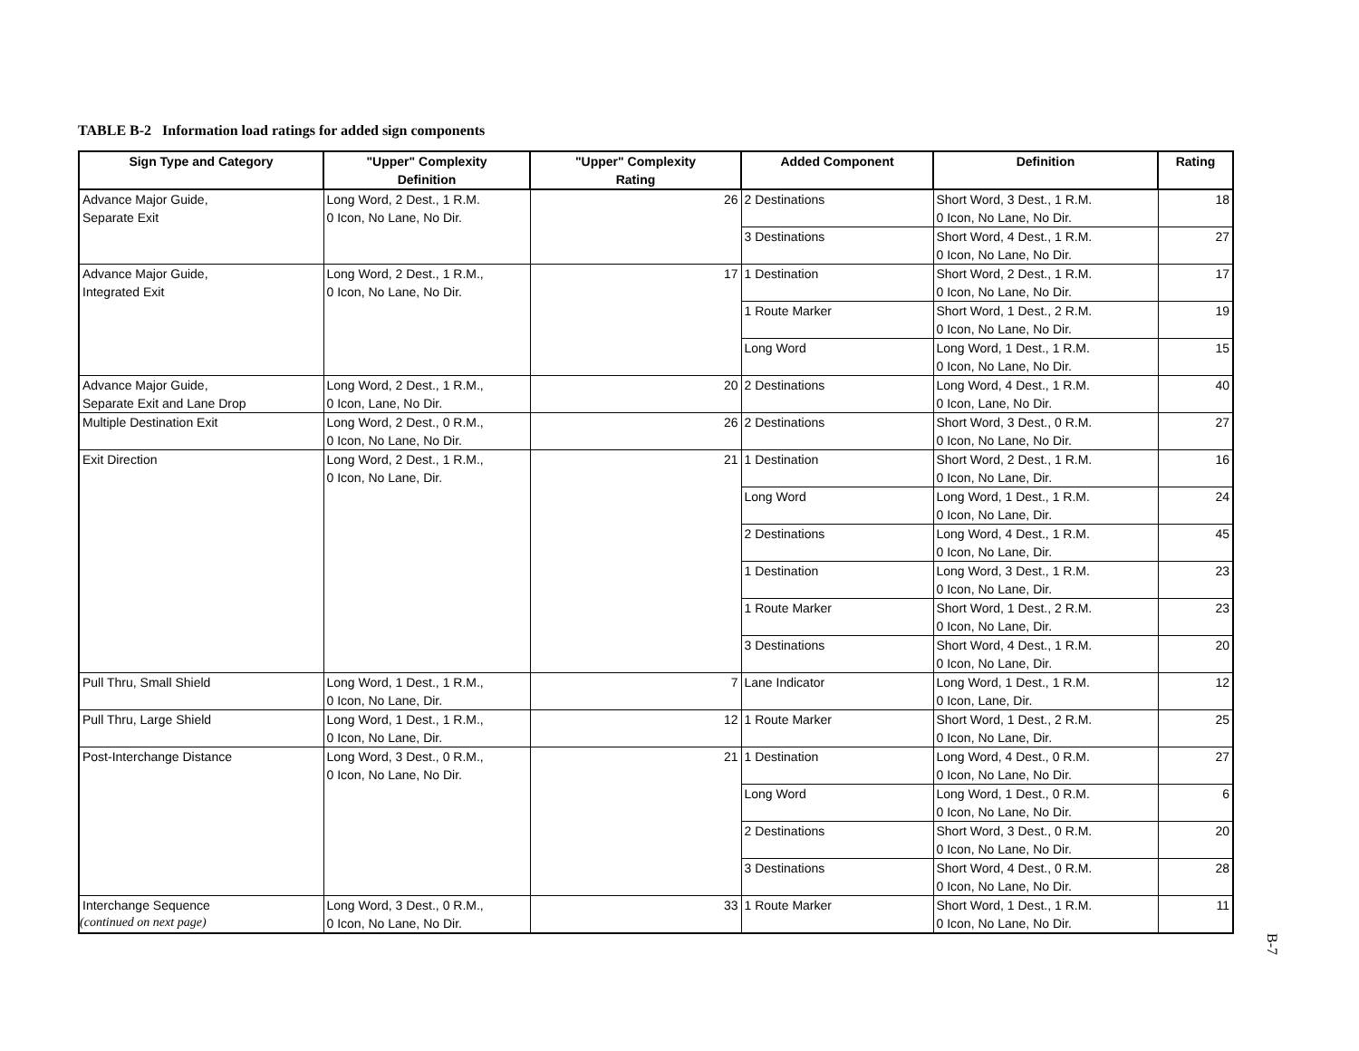TABLE B-2 Information load ratings for added sign components
| Sign Type and Category | "Upper" Complexity Definition | "Upper" Complexity Rating | Added Component | Definition | Rating |
| --- | --- | --- | --- | --- | --- |
| Advance Major Guide, Separate Exit | Long Word, 2 Dest., 1 R.M. 0 Icon, No Lane, No Dir. | 26 | 2 Destinations | Short Word, 3 Dest., 1 R.M. 0 Icon, No Lane, No Dir. | 18 |
| | | | 3 Destinations | Short Word, 4 Dest., 1 R.M. 0 Icon, No Lane, No Dir. | 27 |
| Advance Major Guide, Integrated Exit | Long Word, 2 Dest., 1 R.M., 0 Icon, No Lane, No Dir. | 17 | 1 Destination | Short Word, 2 Dest., 1 R.M. 0 Icon, No Lane, No Dir. | 17 |
| | | | 1 Route Marker | Short Word, 1 Dest., 2 R.M. 0 Icon, No Lane, No Dir. | 19 |
| | | | Long Word | Long Word, 1 Dest., 1 R.M. 0 Icon, No Lane, No Dir. | 15 |
| Advance Major Guide, Separate Exit and Lane Drop | Long Word, 2 Dest., 1 R.M., 0 Icon, Lane, No Dir. | 20 | 2 Destinations | Long Word, 4 Dest., 1 R.M. 0 Icon, Lane, No Dir. | 40 |
| Multiple Destination Exit | Long Word, 2 Dest., 0 R.M., 0 Icon, No Lane, No Dir. | 26 | 2 Destinations | Short Word, 3 Dest., 0 R.M. 0 Icon, No Lane, No Dir. | 27 |
| Exit Direction | Long Word, 2 Dest., 1 R.M., 0 Icon, No Lane, Dir. | 21 | 1 Destination | Short Word, 2 Dest., 1 R.M. 0 Icon, No Lane, Dir. | 16 |
| | | | Long Word | Long Word, 1 Dest., 1 R.M. 0 Icon, No Lane, Dir. | 24 |
| | | | 2 Destinations | Long Word, 4 Dest., 1 R.M. 0 Icon, No Lane, Dir. | 45 |
| | | | 1 Destination | Long Word, 3 Dest., 1 R.M. 0 Icon, No Lane, Dir. | 23 |
| | | | 1 Route Marker | Short Word, 1 Dest., 2 R.M. 0 Icon, No Lane, Dir. | 23 |
| | | | 3 Destinations | Short Word, 4 Dest., 1 R.M. 0 Icon, No Lane, Dir. | 20 |
| Pull Thru, Small Shield | Long Word, 1 Dest., 1 R.M., 0 Icon, No Lane, Dir. | 7 | Lane Indicator | Long Word, 1 Dest., 1 R.M. 0 Icon, Lane, Dir. | 12 |
| Pull Thru, Large Shield | Long Word, 1 Dest., 1 R.M., 0 Icon, No Lane, Dir. | 12 | 1 Route Marker | Short Word, 1 Dest., 2 R.M. 0 Icon, No Lane, Dir. | 25 |
| Post-Interchange Distance | Long Word, 3 Dest., 0 R.M., 0 Icon, No Lane, No Dir. | 21 | 1 Destination | Long Word, 4 Dest., 0 R.M. 0 Icon, No Lane, No Dir. | 27 |
| | | | Long Word | Long Word, 1 Dest., 0 R.M. 0 Icon, No Lane, No Dir. | 6 |
| | | | 2 Destinations | Short Word, 3 Dest., 0 R.M. 0 Icon, No Lane, No Dir. | 20 |
| | | | 3 Destinations | Short Word, 4 Dest., 0 R.M. 0 Icon, No Lane, No Dir. | 28 |
| Interchange Sequence | Long Word, 3 Dest., 0 R.M., 0 Icon, No Lane, No Dir. | 33 | 1 Route Marker | Short Word, 1 Dest., 1 R.M. 0 Icon, No Lane, No Dir. | 11 |
(continued on next page)
B-7